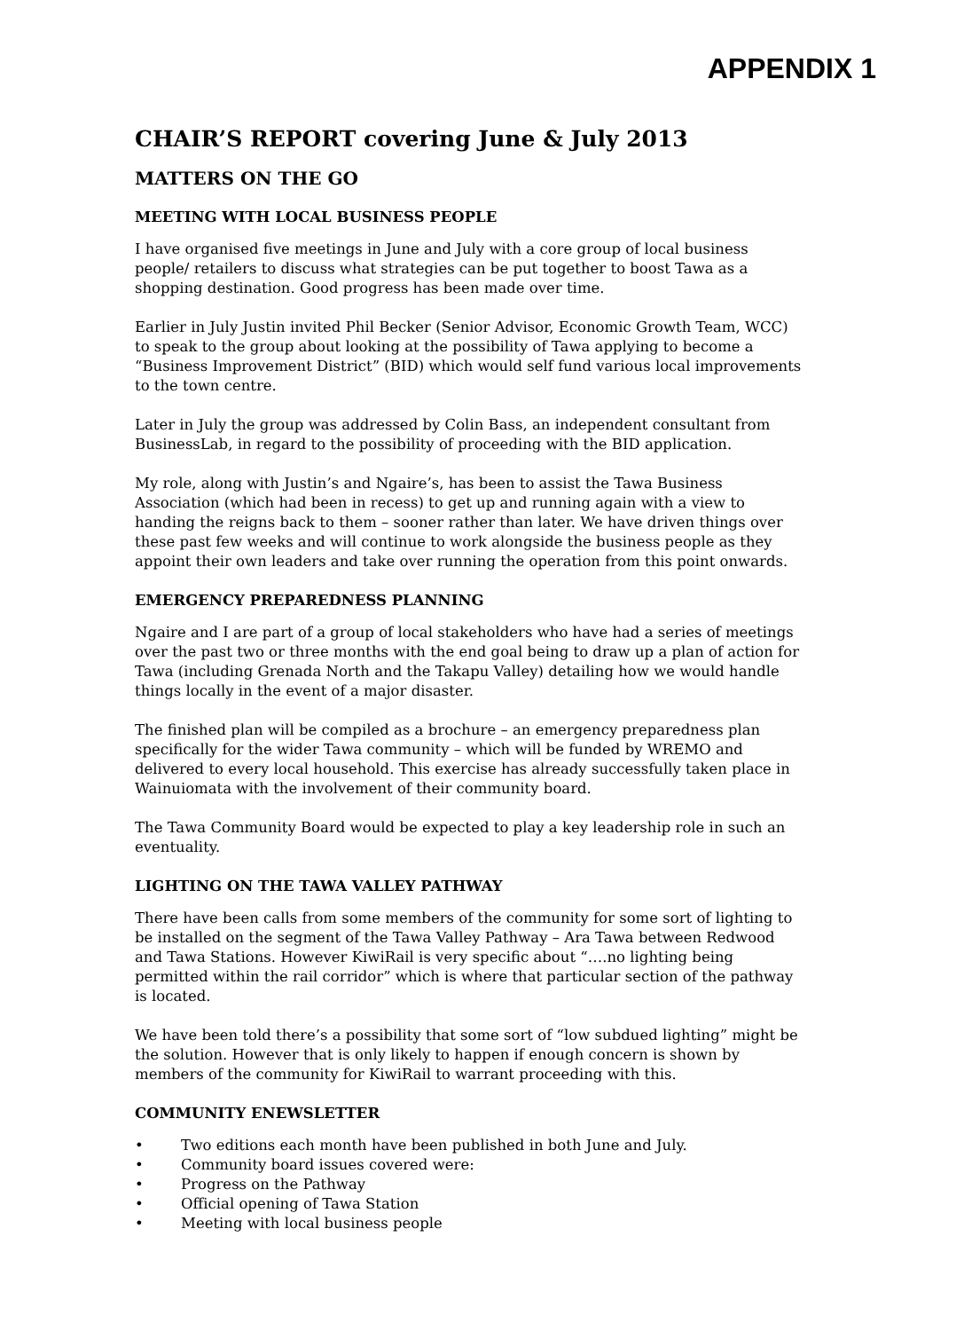APPENDIX 1
CHAIR’S REPORT covering June & July 2013
MATTERS ON THE GO
MEETING WITH LOCAL BUSINESS PEOPLE
I have organised five meetings in June and July with a core group of local business people/ retailers to discuss what strategies can be put together to boost Tawa as a shopping destination. Good progress has been made over time.
Earlier in July Justin invited Phil Becker (Senior Advisor, Economic Growth Team, WCC) to speak to the group about looking at the possibility of Tawa applying to become a “Business Improvement District” (BID) which would self fund various local improvements to the town centre.
Later in July the group was addressed by Colin Bass, an independent consultant from BusinessLab, in regard to the possibility of proceeding with the BID application.
My role, along with Justin’s and Ngaire’s, has been to assist the Tawa Business Association (which had been in recess) to get up and running again with a view to handing the reigns back to them – sooner rather than later. We have driven things over these past few weeks and will continue to work alongside the business people as they appoint their own leaders and take over running the operation from this point onwards.
EMERGENCY PREPAREDNESS PLANNING
Ngaire and I are part of a group of local stakeholders who have had a series of meetings over the past two or three months with the end goal being to draw up a plan of action for Tawa (including Grenada North and the Takapu Valley) detailing how we would handle things locally in the event of a major disaster.
The finished plan will be compiled as a brochure – an emergency preparedness plan specifically for the wider Tawa community – which will be funded by WREMO and delivered to every local household. This exercise has already successfully taken place in Wainuiomata with the involvement of their community board.
The Tawa Community Board would be expected to play a key leadership role in such an eventuality.
LIGHTING ON THE TAWA VALLEY PATHWAY
There have been calls from some members of the community for some sort of lighting to be installed on the segment of the Tawa Valley Pathway – Ara Tawa between Redwood and Tawa Stations. However KiwiRail is very specific about “….no lighting being permitted within the rail corridor” which is where that particular section of the pathway is located.
We have been told there’s a possibility that some sort of “low subdued lighting” might be the solution. However that is only likely to happen if enough concern is shown by members of the community for KiwiRail to warrant proceeding with this.
COMMUNITY ENEWSLETTER
• Two editions each month have been published in both June and July.
• Community board issues covered were:
• Progress on the Pathway
• Official opening of Tawa Station
• Meeting with local business people